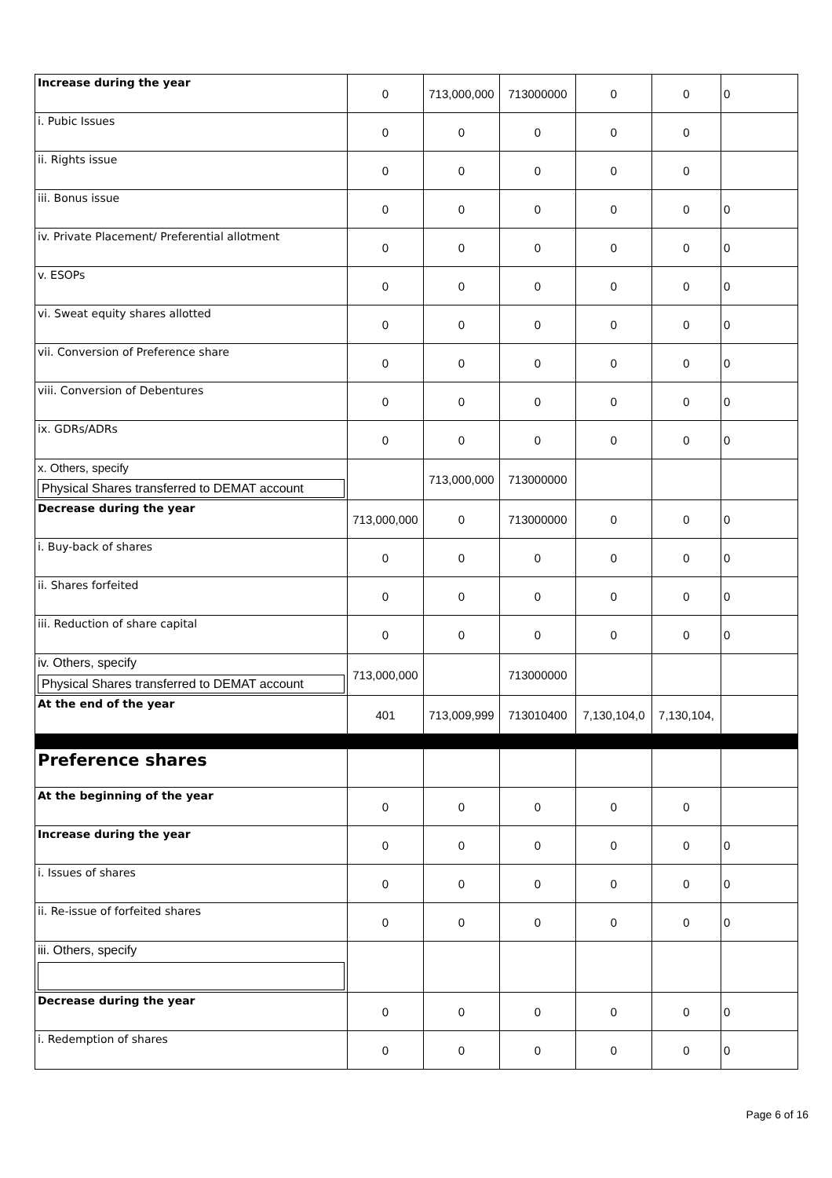| Increase during the year | 0 | 713,000,000 | 713000000 | 0 | 0 | 0 |
| i. Pubic Issues | 0 | 0 | 0 | 0 | 0 | |
| ii. Rights issue | 0 | 0 | 0 | 0 | 0 | |
| iii. Bonus issue | 0 | 0 | 0 | 0 | 0 | 0 |
| iv. Private Placement/ Preferential allotment | 0 | 0 | 0 | 0 | 0 | 0 |
| v. ESOPs | 0 | 0 | 0 | 0 | 0 | 0 |
| vi. Sweat equity shares allotted | 0 | 0 | 0 | 0 | 0 | 0 |
| vii. Conversion of Preference share | 0 | 0 | 0 | 0 | 0 | 0 |
| viii. Conversion of Debentures | 0 | 0 | 0 | 0 | 0 | 0 |
| ix. GDRs/ADRs | 0 | 0 | 0 | 0 | 0 | 0 |
| x. Others, specify Physical Shares transferred to DEMAT account | | 713,000,000 | 713000000 | | | |
| Decrease during the year | 713,000,000 | 0 | 713000000 | 0 | 0 | 0 |
| i. Buy-back of shares | 0 | 0 | 0 | 0 | 0 | 0 |
| ii. Shares forfeited | 0 | 0 | 0 | 0 | 0 | 0 |
| iii. Reduction of share capital | 0 | 0 | 0 | 0 | 0 | 0 |
| iv. Others, specify Physical Shares transferred to DEMAT account | 713,000,000 | | 713000000 | | | |
| At the end of the year | 401 | 713,009,999 | 713010400 | 7,130,104,0 | 7,130,104, | |
| Preference shares | | | | | | |
| At the beginning of the year | 0 | 0 | 0 | 0 | 0 | |
| Increase during the year | 0 | 0 | 0 | 0 | 0 | 0 |
| i. Issues of shares | 0 | 0 | 0 | 0 | 0 | 0 |
| ii. Re-issue of forfeited shares | 0 | 0 | 0 | 0 | 0 | 0 |
| iii. Others, specify | | | | | | |
| Decrease during the year | 0 | 0 | 0 | 0 | 0 | 0 |
| i. Redemption of shares | 0 | 0 | 0 | 0 | 0 | 0 |
Page 6 of 16